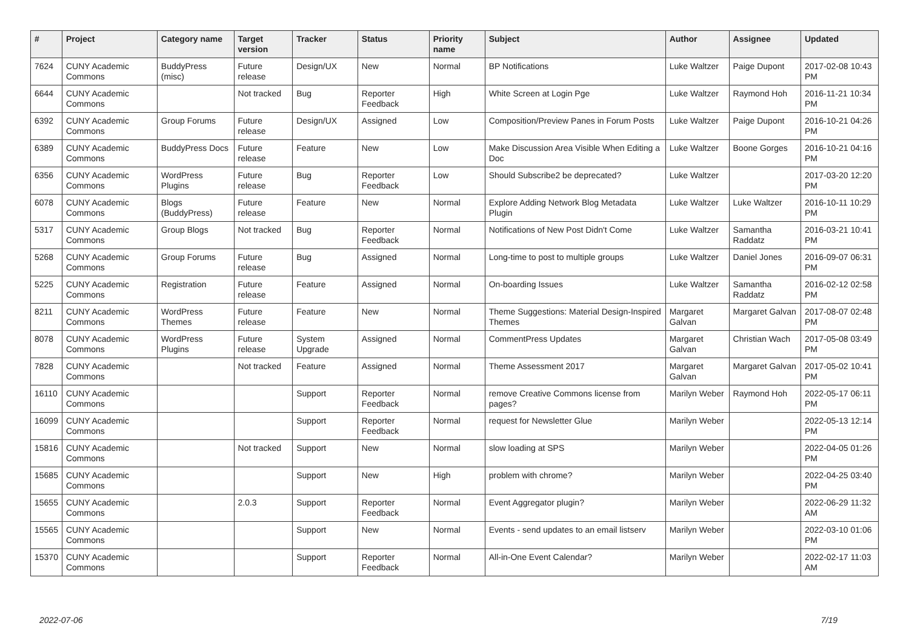| # | Project | Category name | Target version | Tracker | Status | Priority name | Subject | Author | Assignee | Updated |
| --- | --- | --- | --- | --- | --- | --- | --- | --- | --- | --- |
| 7624 | CUNY Academic Commons | BuddyPress (misc) | Future release | Design/UX | New | Normal | BP Notifications | Luke Waltzer | Paige Dupont | 2017-02-08 10:43 PM |
| 6644 | CUNY Academic Commons | | Not tracked | Bug | Reporter Feedback | High | White Screen at Login Pge | Luke Waltzer | Raymond Hoh | 2016-11-21 10:34 PM |
| 6392 | CUNY Academic Commons | Group Forums | Future release | Design/UX | Assigned | Low | Composition/Preview Panes in Forum Posts | Luke Waltzer | Paige Dupont | 2016-10-21 04:26 PM |
| 6389 | CUNY Academic Commons | BuddyPress Docs | Future release | Feature | New | Low | Make Discussion Area Visible When Editing a Doc | Luke Waltzer | Boone Gorges | 2016-10-21 04:16 PM |
| 6356 | CUNY Academic Commons | WordPress Plugins | Future release | Bug | Reporter Feedback | Low | Should Subscribe2 be deprecated? | Luke Waltzer | | 2017-03-20 12:20 PM |
| 6078 | CUNY Academic Commons | Blogs (BuddyPress) | Future release | Feature | New | Normal | Explore Adding Network Blog Metadata Plugin | Luke Waltzer | Luke Waltzer | 2016-10-11 10:29 PM |
| 5317 | CUNY Academic Commons | Group Blogs | Not tracked | Bug | Reporter Feedback | Normal | Notifications of New Post Didn't Come | Luke Waltzer | Samantha Raddatz | 2016-03-21 10:41 PM |
| 5268 | CUNY Academic Commons | Group Forums | Future release | Bug | Assigned | Normal | Long-time to post to multiple groups | Luke Waltzer | Daniel Jones | 2016-09-07 06:31 PM |
| 5225 | CUNY Academic Commons | Registration | Future release | Feature | Assigned | Normal | On-boarding Issues | Luke Waltzer | Samantha Raddatz | 2016-02-12 02:58 PM |
| 8211 | CUNY Academic Commons | WordPress Themes | Future release | Feature | New | Normal | Theme Suggestions: Material Design-Inspired Themes | Margaret Galvan | Margaret Galvan | 2017-08-07 02:48 PM |
| 8078 | CUNY Academic Commons | WordPress Plugins | Future release | System Upgrade | Assigned | Normal | CommentPress Updates | Margaret Galvan | Christian Wach | 2017-05-08 03:49 PM |
| 7828 | CUNY Academic Commons | | Not tracked | Feature | Assigned | Normal | Theme Assessment 2017 | Margaret Galvan | Margaret Galvan | 2017-05-02 10:41 PM |
| 16110 | CUNY Academic Commons | | | Support | Reporter Feedback | Normal | remove Creative Commons license from pages? | Marilyn Weber | Raymond Hoh | 2022-05-17 06:11 PM |
| 16099 | CUNY Academic Commons | | | Support | Reporter Feedback | Normal | request for Newsletter Glue | Marilyn Weber | | 2022-05-13 12:14 PM |
| 15816 | CUNY Academic Commons | | Not tracked | Support | New | Normal | slow loading at SPS | Marilyn Weber | | 2022-04-05 01:26 PM |
| 15685 | CUNY Academic Commons | | | Support | New | High | problem with chrome? | Marilyn Weber | | 2022-04-25 03:40 PM |
| 15655 | CUNY Academic Commons | | 2.0.3 | Support | Reporter Feedback | Normal | Event Aggregator plugin? | Marilyn Weber | | 2022-06-29 11:32 AM |
| 15565 | CUNY Academic Commons | | | Support | New | Normal | Events - send updates to an email listserv | Marilyn Weber | | 2022-03-10 01:06 PM |
| 15370 | CUNY Academic Commons | | | Support | Reporter Feedback | Normal | All-in-One Event Calendar? | Marilyn Weber | | 2022-02-17 11:03 AM |
2022-07-06 7/19